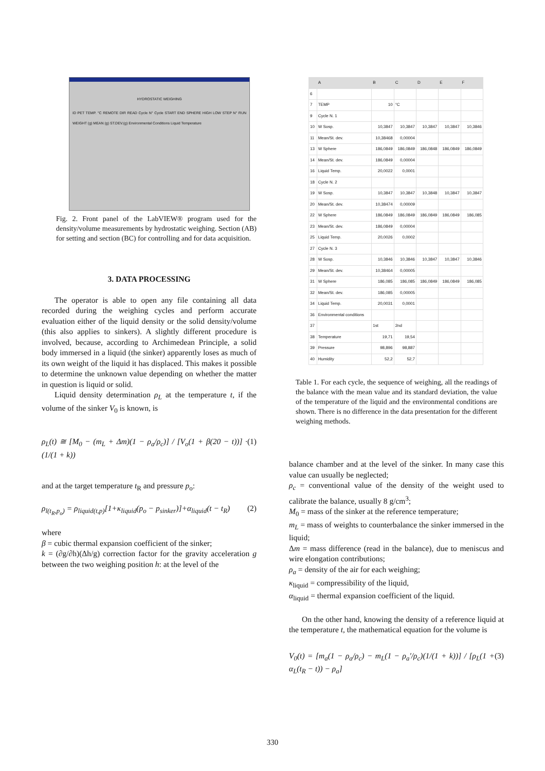HYDROSTATIC WEIGHING
ID PET TEMP. °C REMOTE DIR READ Cycle N° Cycle START END SPHERE HIGH LOW STEP N° RUN WEIGHT (g) MEAN (g) ST.DEV.(g) Environmental Conditions Liquid Temperature
Fig. 2. Front panel of the LabVIEW® program used for the density/volume measurements by hydrostatic weighing. Section (AB) for setting and section (BC) for controlling and for data acquisition.
3. DATA PROCESSING
The operator is able to open any file containing all data recorded during the weighing cycles and perform accurate evaluation either of the liquid density or the solid density/volume (this also applies to sinkers). A slightly different procedure is involved, because, according to Archimedean Principle, a solid body immersed in a liquid (the sinker) apparently loses as much of its own weight of the liquid it has displaced. This makes it possible to determine the unknown value depending on whether the matter in question is liquid or solid.
Liquid density determination ρ<sub>L</sub> at the temperature t, if the volume of the sinker V<sub>0</sub> is known, is
ρ<sub>L</sub>(t) ≅ [M<sub>0</sub> − (m<sub>L</sub> + Δm)(1 − ρ<sub>a</sub>/ρ<sub>c</sub>)] / [V<sub>o</sub>(1 + β(20 − t))] · (1/(1 + k)) (1)
and at the target temperature t<sub>R</sub> and pressure p<sub>o</sub>:
ρ<sub>l(t<sub>R</sub>,p<sub>o</sub>)</sub> = ρ<sub>liquid(t,p)</sub>[1+κ<sub>liquid</sub>(p<sub>o</sub> − p<sub>sinker</sub>)]+α<sub>liquid</sub>(t − t<sub>R</sub>) (2)
where
β = cubic thermal expansion coefficient of the sinker;
k = (∂g/∂h)(Δh/g) correction factor for the gravity acceleration g between the two weighing position h: at the level of the
| | A | B | C | D | E | F |
| --- | --- | --- | --- | --- | --- | --- |
| 6 | | | | | | |
| 7 | TEMP | 10 | °C | | | |
| 9 | Cycle N. 1 | | | | | |
| 10 | W Sosp. | 10,3847 | 10,3847 | 10,3847 | 10,3847 | 10,3846 |
| 11 | Mean/St. dev. | 10,38468 | 0,00004 | | | |
| 13 | W Sphere | 186,0849 | 186,0849 | 186,0848 | 186,0849 | 186,0849 |
| 14 | Mean/St. dev. | 186,0849 | 0,00004 | | | |
| 16 | Liquid Temp. | 20,0022 | 0,0001 | | | |
| 18 | Cycle N. 2 | | | | | |
| 19 | W Sosp. | 10,3847 | 10,3847 | 10,3848 | 10,3847 | 10,3847 |
| 20 | Mean/St. dev. | 10,38474 | 0,00009 | | | |
| 22 | W Sphere | 186,0849 | 186,0849 | 186,0849 | 186,0849 | 186,085 |
| 23 | Mean/St. dev. | 186,0849 | 0,00004 | | | |
| 25 | Liquid Temp. | 20,0026 | 0,0002 | | | |
| 27 | Cycle N. 3 | | | | | |
| 28 | W Sosp. | 10,3846 | 10,3846 | 10,3847 | 10,3847 | 10,3846 |
| 29 | Mean/St. dev. | 10,38464 | 0,00005 | | | |
| 31 | W Sphere | 186,085 | 186,085 | 186,0849 | 186,0849 | 186,085 |
| 32 | Mean/St. dev. | 186,085 | 0,00005 | | | |
| 34 | Liquid Temp. | 20,0031 | 0,0001 | | | |
| 36 | Environmental conditions | | | | | |
| 37 | | 1st | 2nd | | | |
| 38 | Temperature | 19,71 | 19,54 | | | |
| 39 | Pressure | 98,896 | 98,887 | | | |
| 40 | Humidity | 52,2 | 52,7 | | | |
Table 1. For each cycle, the sequence of weighing, all the readings of the balance with the mean value and its standard deviation, the value of the temperature of the liquid and the environmental conditions are shown. There is no difference in the data presentation for the different weighing methods.
balance chamber and at the level of the sinker. In many case this value can usually be neglected;
ρ<sub>c</sub> = conventional value of the density of the weight used to calibrate the balance, usually 8 g/cm<sup>3</sup>;
M<sub>0</sub> = mass of the sinker at the reference temperature;
m<sub>L</sub> = mass of weights to counterbalance the sinker immersed in the liquid;
Δm = mass difference (read in the balance), due to meniscus and wire elongation contributions;
ρ<sub>a</sub> = density of the air for each weighing;
κ<sub>liquid</sub> = compressibility of the liquid,
α<sub>liquid</sub> = thermal expansion coefficient of the liquid.
On the other hand, knowing the density of a reference liquid at the temperature t, the mathematical equation for the volume is
V<sub>0</sub>(t) = [m<sub>a</sub>(1 − ρ<sub>a</sub>/ρ<sub>c</sub>) − m<sub>L</sub>(1 − ρ<sub>a</sub>′/ρ<sub>c</sub>)(1/(1 + k))] / [ρ<sub>L</sub>(1 + α<sub>L</sub>(t<sub>R</sub> − t)) − ρ<sub>a</sub>] (3)
330